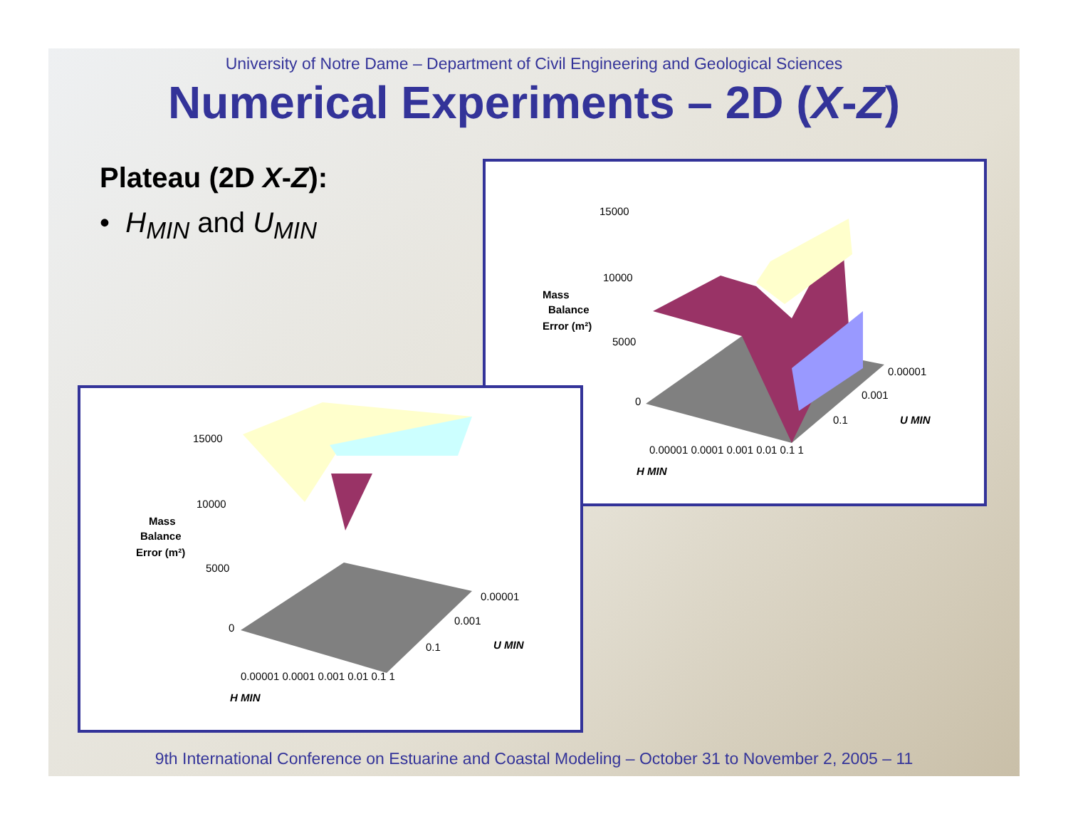University of Notre Dame – Department of Civil Engineering and Geological Sciences
Numerical Experiments – 2D (X-Z)
Plateau (2D X-Z):
• H<sub>MIN</sub> and U<sub>MIN</sub>
15000
10000
5000
0
Mass
Balance
Error (m²)
0.00001
0.001
0.1
U MIN
0.00001 0.0001 0.001 0.01 0.1 1
H MIN
15000
10000
5000
0
Mass
Balance
Error (m²)
0.00001
0.001
0.1
U MIN
0.00001 0.0001 0.001 0.01 0.1 1
H MIN
9th International Conference on Estuarine and Coastal Modeling – October 31 to November 2, 2005 – 11